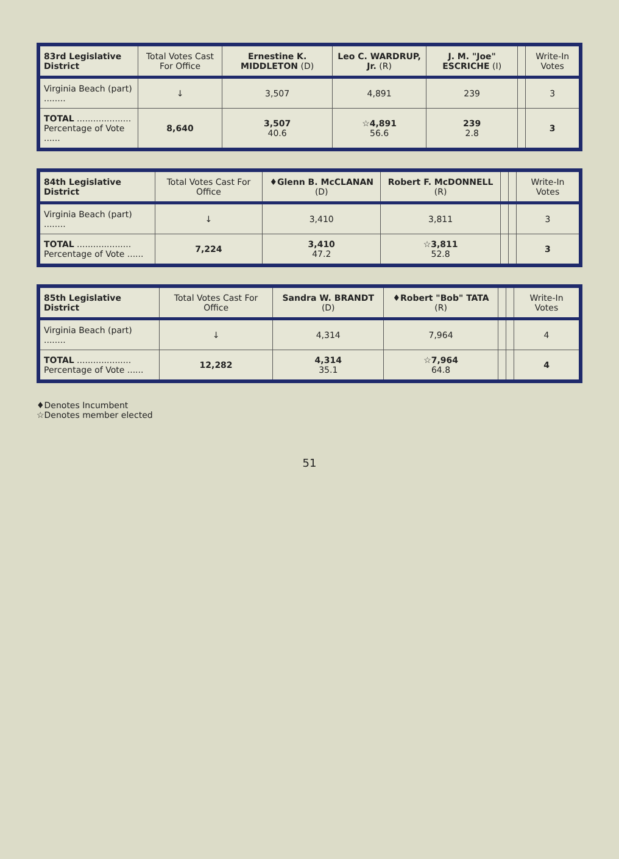| 83rd Legislative District | Total Votes Cast For Office | Ernestine K. MIDDLETON (D) | Leo C. WARDRUP, Jr. (R) | J. M. "Joe" ESCRICHE (I) | | Write-In Votes |
| --- | --- | --- | --- | --- | --- | --- |
| Virginia Beach (part) ........ | ↓ | 3,507 | 4,891 | 239 | | 3 |
| TOTAL .................... Percentage of Vote ...... | 8,640 | 3,507 40.6 | ☆4,891 56.6 | 239 2.8 | | 3 |
| 84th Legislative District | Total Votes Cast For Office | ♦Glenn B. McCLANAN (D) | Robert F. McDONNELL (R) | | | Write-In Votes |
| --- | --- | --- | --- | --- | --- | --- |
| Virginia Beach (part) ........ | ↓ | 3,410 | 3,811 | | | 3 |
| TOTAL .................... Percentage of Vote ...... | 7,224 | 3,410 47.2 | ☆3,811 52.8 | | | 3 |
| 85th Legislative District | Total Votes Cast For Office | Sandra W. BRANDT (D) | ♦Robert "Bob" TATA (R) | | | Write-In Votes |
| --- | --- | --- | --- | --- | --- | --- |
| Virginia Beach (part) ........ | ↓ | 4,314 | 7,964 | | | 4 |
| TOTAL .................... Percentage of Vote ...... | 12,282 | 4,314 35.1 | ☆7,964 64.8 | | | 4 |
♦Denotes Incumbent
☆Denotes member elected
51